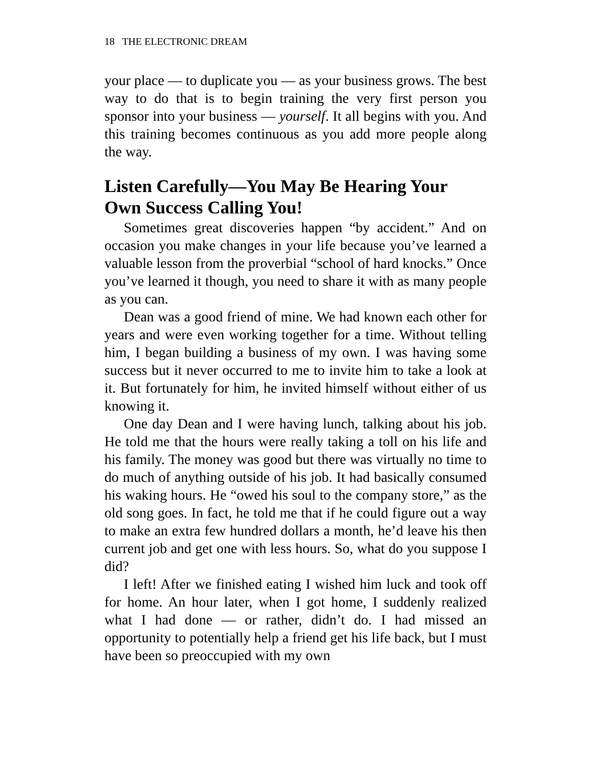18 THE ELECTRONIC DREAM
your place — to duplicate you — as your business grows. The best way to do that is to begin training the very first person you sponsor into your business — yourself. It all begins with you. And this training becomes continuous as you add more people along the way.
Listen Carefully—You May Be Hearing Your Own Success Calling You!
Sometimes great discoveries happen “by accident.” And on occasion you make changes in your life because you’ve learned a valuable lesson from the proverbial “school of hard knocks.” Once you’ve learned it though, you need to share it with as many people as you can.
Dean was a good friend of mine. We had known each other for years and were even working together for a time. Without telling him, I began building a business of my own. I was having some success but it never occurred to me to invite him to take a look at it. But fortunately for him, he invited himself without either of us knowing it.
One day Dean and I were having lunch, talking about his job. He told me that the hours were really taking a toll on his life and his family. The money was good but there was virtually no time to do much of anything outside of his job. It had basically consumed his waking hours. He “owed his soul to the company store,” as the old song goes. In fact, he told me that if he could figure out a way to make an extra few hundred dollars a month, he’d leave his then current job and get one with less hours. So, what do you suppose I did?
I left! After we finished eating I wished him luck and took off for home. An hour later, when I got home, I suddenly realized what I had done — or rather, didn’t do. I had missed an opportunity to potentially help a friend get his life back, but I must have been so preoccupied with my own